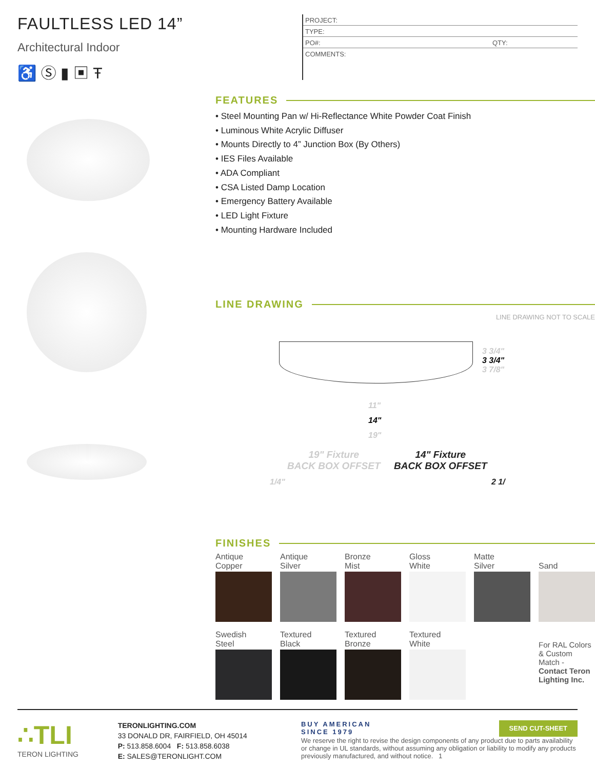FAULTLESS LED 14”
Architectural Indoor
♿ Ⓢ ▮ ▣ Ŧ
PROJECT:
TYPE:
PO#: QTY:
COMMENTS:
FEATURES
• Steel Mounting Pan w/ Hi-Reflectance White Powder Coat Finish
• Luminous White Acrylic Diffuser
• Mounts Directly to 4” Junction Box (By Others)
• IES Files Available
• ADA Compliant
• CSA Listed Damp Location
• Emergency Battery Available
• LED Light Fixture
• Mounting Hardware Included
LINE DRAWING
LINE DRAWING NOT TO SCALE
3 3/4"
3 3/4"
3 7/8"
11"
14"
19"
19" Fixture
BACK BOX OFFSET
14" Fixture
BACK BOX OFFSET
1/4" 2 1/
FINISHES
Antique
Copper
Antique
Silver
Bronze
Mist
Gloss
White
Matte
Silver
Sand
Swedish
Steel
Textured
Black
Textured
Bronze
Textured
White
For RAL Colors & Custom Match - Contact Teron Lighting Inc.
∴TLI
TERON LIGHTING
TERONLIGHTING.COM
33 DONALD DR, FAIRFIELD, OH 45014
P: 513.858.6004 F: 513.858.6038
E: SALES@TERONLIGHT.COM
BUY AMERICAN
SINCE 1979 SEND CUT-SHEET
We reserve the right to revise the design components of any product due to parts availability or change in UL standards, without assuming any obligation or liability to modify any products previously manufactured, and without notice. 1